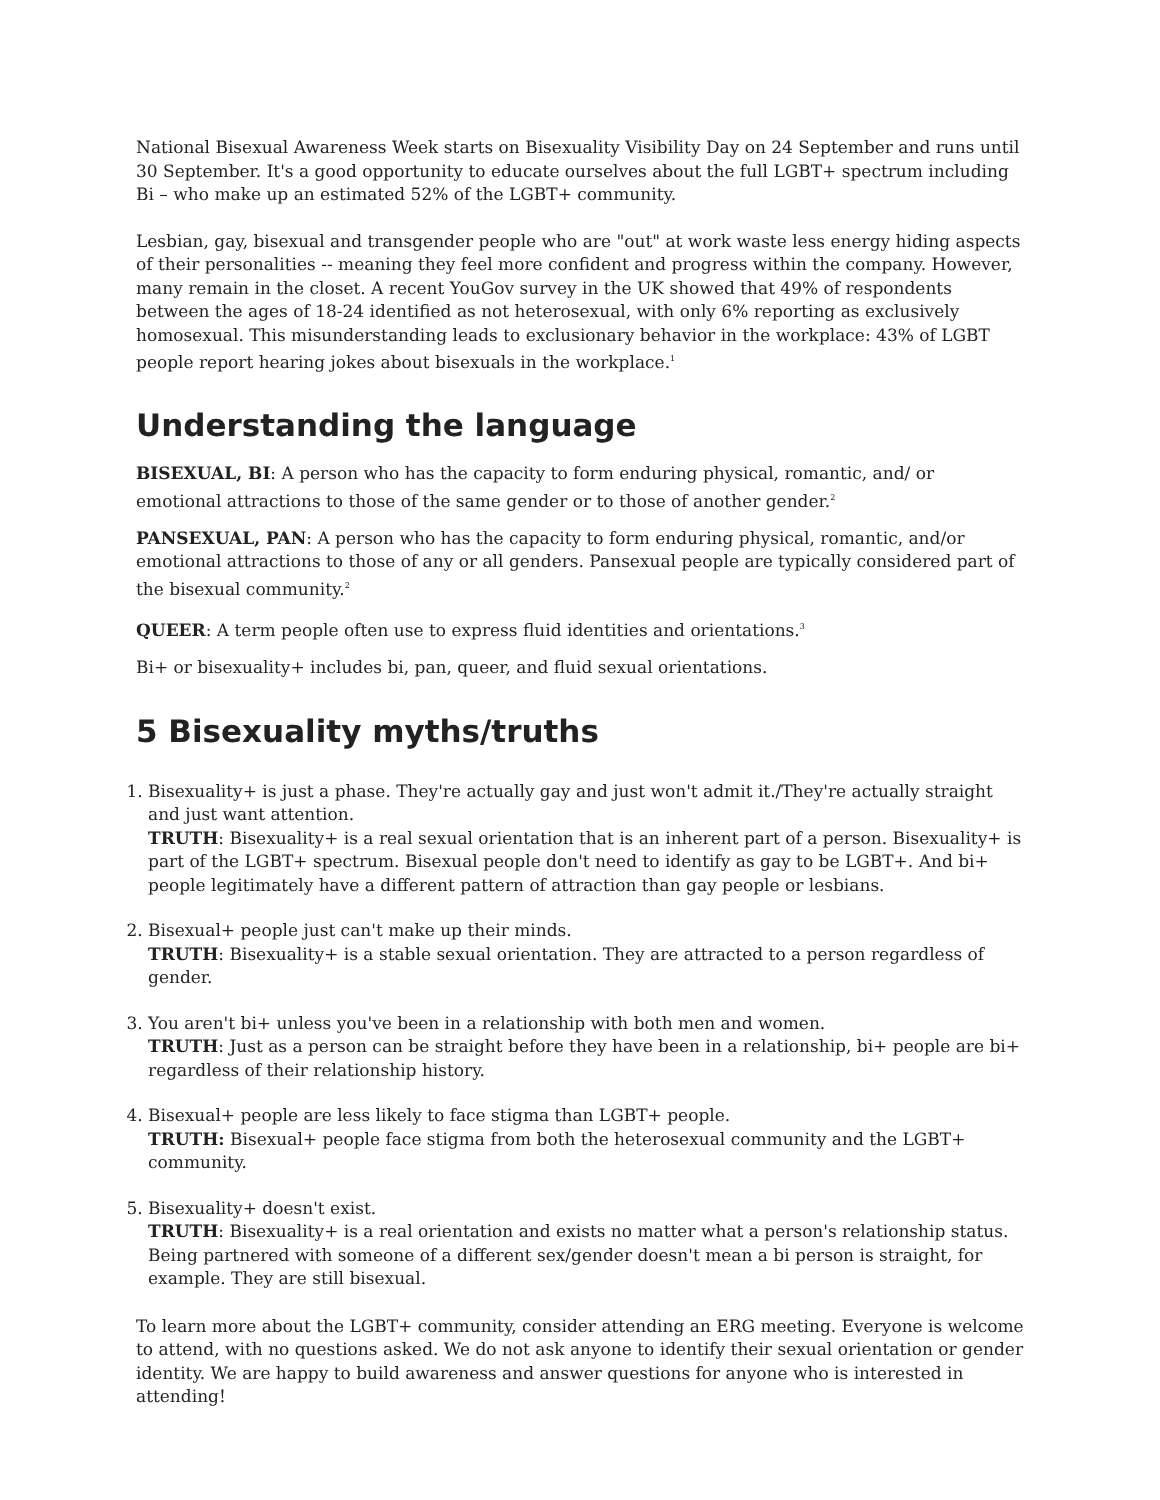National Bisexual Awareness Week starts on Bisexuality Visibility Day on 24 September and runs until 30 September. It's a good opportunity to educate ourselves about the full LGBT+ spectrum including Bi – who make up an estimated 52% of the LGBT+ community.
Lesbian, gay, bisexual and transgender people who are "out" at work waste less energy hiding aspects of their personalities -- meaning they feel more confident and progress within the company. However, many remain in the closet. A recent YouGov survey in the UK showed that 49% of respondents between the ages of 18-24 identified as not heterosexual, with only 6% reporting as exclusively homosexual. This misunderstanding leads to exclusionary behavior in the workplace: 43% of LGBT people report hearing jokes about bisexuals in the workplace.<sup>1</sup>
Understanding the language
BISEXUAL, BI: A person who has the capacity to form enduring physical, romantic, and/ or emotional attractions to those of the same gender or to those of another gender.<sup>2</sup>
PANSEXUAL, PAN: A person who has the capacity to form enduring physical, romantic, and/or emotional attractions to those of any or all genders. Pansexual people are typically considered part of the bisexual community.<sup>2</sup>
QUEER: A term people often use to express fluid identities and orientations.<sup>3</sup>
Bi+ or bisexuality+ includes bi, pan, queer, and fluid sexual orientations.
5 Bisexuality myths/truths
1. Bisexuality+ is just a phase. They're actually gay and just won't admit it./They're actually straight and just want attention.
TRUTH: Bisexuality+ is a real sexual orientation that is an inherent part of a person. Bisexuality+ is part of the LGBT+ spectrum. Bisexual people don't need to identify as gay to be LGBT+. And bi+ people legitimately have a different pattern of attraction than gay people or lesbians.
2. Bisexual+ people just can't make up their minds.
TRUTH: Bisexuality+ is a stable sexual orientation. They are attracted to a person regardless of gender.
3. You aren't bi+ unless you've been in a relationship with both men and women.
TRUTH: Just as a person can be straight before they have been in a relationship, bi+ people are bi+ regardless of their relationship history.
4. Bisexual+ people are less likely to face stigma than LGBT+ people.
TRUTH: Bisexual+ people face stigma from both the heterosexual community and the LGBT+ community.
5. Bisexuality+ doesn't exist.
TRUTH: Bisexuality+ is a real orientation and exists no matter what a person's relationship status. Being partnered with someone of a different sex/gender doesn't mean a bi person is straight, for example. They are still bisexual.
To learn more about the LGBT+ community, consider attending an ERG meeting. Everyone is welcome to attend, with no questions asked. We do not ask anyone to identify their sexual orientation or gender identity. We are happy to build awareness and answer questions for anyone who is interested in attending!